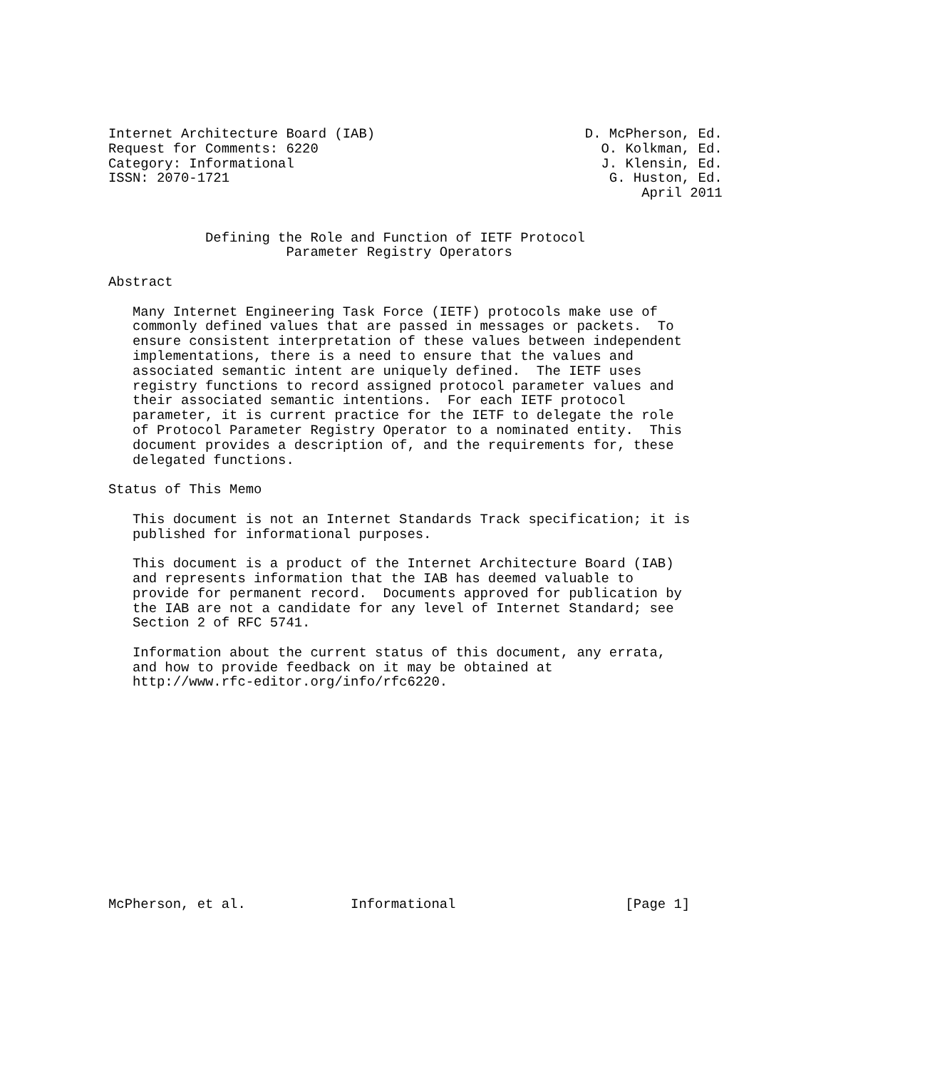Internet Architecture Board (IAB)                          D. McPherson, Ed.
Request for Comments: 6220                                   O. Kolkman, Ed.
Category: Informational                                      J. Klensin, Ed.
ISSN: 2070-1721                                               G. Huston, Ed.
                                                                  April 2011


            Defining the Role and Function of IETF Protocol
                      Parameter Registry Operators

Abstract

   Many Internet Engineering Task Force (IETF) protocols make use of
   commonly defined values that are passed in messages or packets.  To
   ensure consistent interpretation of these values between independent
   implementations, there is a need to ensure that the values and
   associated semantic intent are uniquely defined.  The IETF uses
   registry functions to record assigned protocol parameter values and
   their associated semantic intentions.  For each IETF protocol
   parameter, it is current practice for the IETF to delegate the role
   of Protocol Parameter Registry Operator to a nominated entity.  This
   document provides a description of, and the requirements for, these
   delegated functions.

Status of This Memo

   This document is not an Internet Standards Track specification; it is
   published for informational purposes.

   This document is a product of the Internet Architecture Board (IAB)
   and represents information that the IAB has deemed valuable to
   provide for permanent record.  Documents approved for publication by
   the IAB are not a candidate for any level of Internet Standard; see
   Section 2 of RFC 5741.

   Information about the current status of this document, any errata,
   and how to provide feedback on it may be obtained at
   http://www.rfc-editor.org/info/rfc6220.














McPherson, et al.             Informational                     [Page 1]